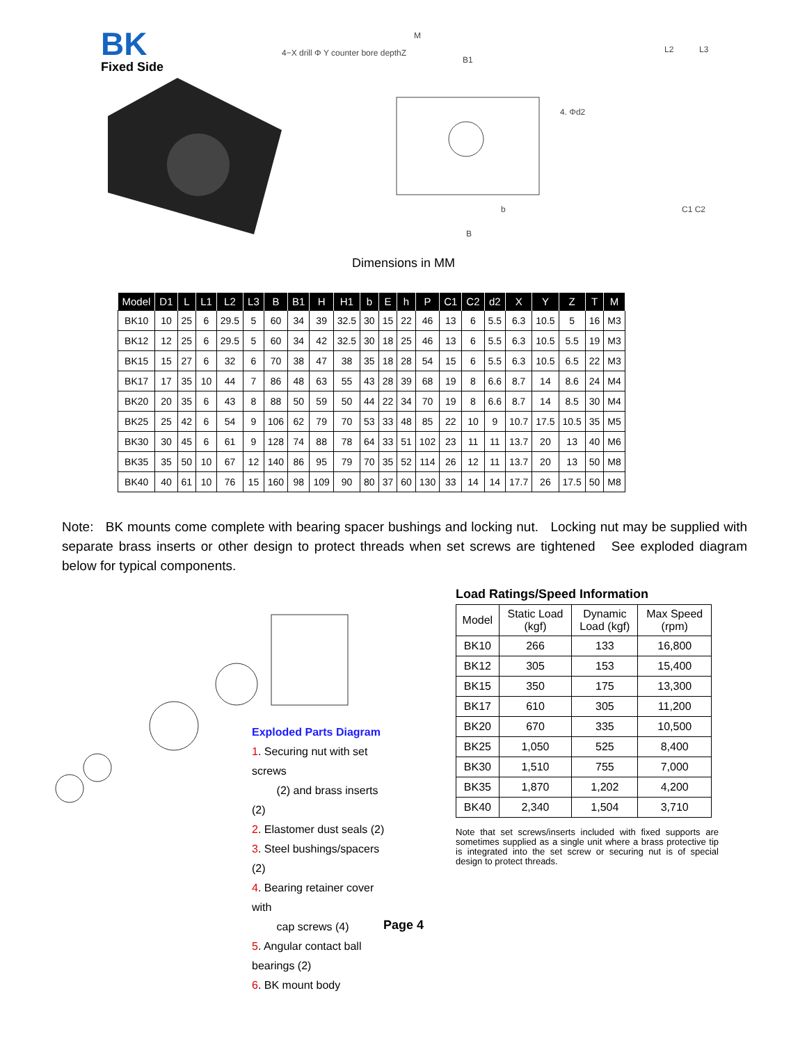BK
Fixed Side
4−X drill Φ Y counter bore depthZ
M
B1
4. Φd2
L2
L3
C1 C2
B
b
Dimensions in MM
| Model | D1 | L | L1 | L2 | L3 | B | B1 | H | H1 | b | E | h | P | C1 | C2 | d2 | X | Y | Z | T | M |
| --- | --- | --- | --- | --- | --- | --- | --- | --- | --- | --- | --- | --- | --- | --- | --- | --- | --- | --- | --- | --- | --- |
| BK10 | 10 | 25 | 6 | 29.5 | 5 | 60 | 34 | 39 | 32.5 | 30 | 15 | 22 | 46 | 13 | 6 | 5.5 | 6.3 | 10.5 | 5 | 16 | M3 |
| BK12 | 12 | 25 | 6 | 29.5 | 5 | 60 | 34 | 42 | 32.5 | 30 | 18 | 25 | 46 | 13 | 6 | 5.5 | 6.3 | 10.5 | 5.5 | 19 | M3 |
| BK15 | 15 | 27 | 6 | 32 | 6 | 70 | 38 | 47 | 38 | 35 | 18 | 28 | 54 | 15 | 6 | 5.5 | 6.3 | 10.5 | 6.5 | 22 | M3 |
| BK17 | 17 | 35 | 10 | 44 | 7 | 86 | 48 | 63 | 55 | 43 | 28 | 39 | 68 | 19 | 8 | 6.6 | 8.7 | 14 | 8.6 | 24 | M4 |
| BK20 | 20 | 35 | 6 | 43 | 8 | 88 | 50 | 59 | 50 | 44 | 22 | 34 | 70 | 19 | 8 | 6.6 | 8.7 | 14 | 8.5 | 30 | M4 |
| BK25 | 25 | 42 | 6 | 54 | 9 | 106 | 62 | 79 | 70 | 53 | 33 | 48 | 85 | 22 | 10 | 9 | 10.7 | 17.5 | 10.5 | 35 | M5 |
| BK30 | 30 | 45 | 6 | 61 | 9 | 128 | 74 | 88 | 78 | 64 | 33 | 51 | 102 | 23 | 11 | 11 | 13.7 | 20 | 13 | 40 | M6 |
| BK35 | 35 | 50 | 10 | 67 | 12 | 140 | 86 | 95 | 79 | 70 | 35 | 52 | 114 | 26 | 12 | 11 | 13.7 | 20 | 13 | 50 | M8 |
| BK40 | 40 | 61 | 10 | 76 | 15 | 160 | 98 | 109 | 90 | 80 | 37 | 60 | 130 | 33 | 14 | 14 | 17.7 | 26 | 17.5 | 50 | M8 |
Note: BK mounts come complete with bearing spacer bushings and locking nut. Locking nut may be supplied with separate brass inserts or other design to protect threads when set screws are tightened See exploded diagram below for typical components.
Exploded Parts Diagram
1. Securing nut with set screws
(2) and brass inserts (2)
2. Elastomer dust seals (2)
3. Steel bushings/spacers (2)
4. Bearing retainer cover with
cap screws (4)
5. Angular contact ball bearings (2)
6. BK mount body
Load Ratings/Speed Information
| Model | Static Load (kgf) | Dynamic Load (kgf) | Max Speed (rpm) |
| --- | --- | --- | --- |
| BK10 | 266 | 133 | 16,800 |
| BK12 | 305 | 153 | 15,400 |
| BK15 | 350 | 175 | 13,300 |
| BK17 | 610 | 305 | 11,200 |
| BK20 | 670 | 335 | 10,500 |
| BK25 | 1,050 | 525 | 8,400 |
| BK30 | 1,510 | 755 | 7,000 |
| BK35 | 1,870 | 1,202 | 4,200 |
| BK40 | 2,340 | 1,504 | 3,710 |
Note that set screws/inserts included with fixed supports are sometimes supplied as a single unit where a brass protective tip is integrated into the set screw or securing nut is of special design to protect threads.
Page 4